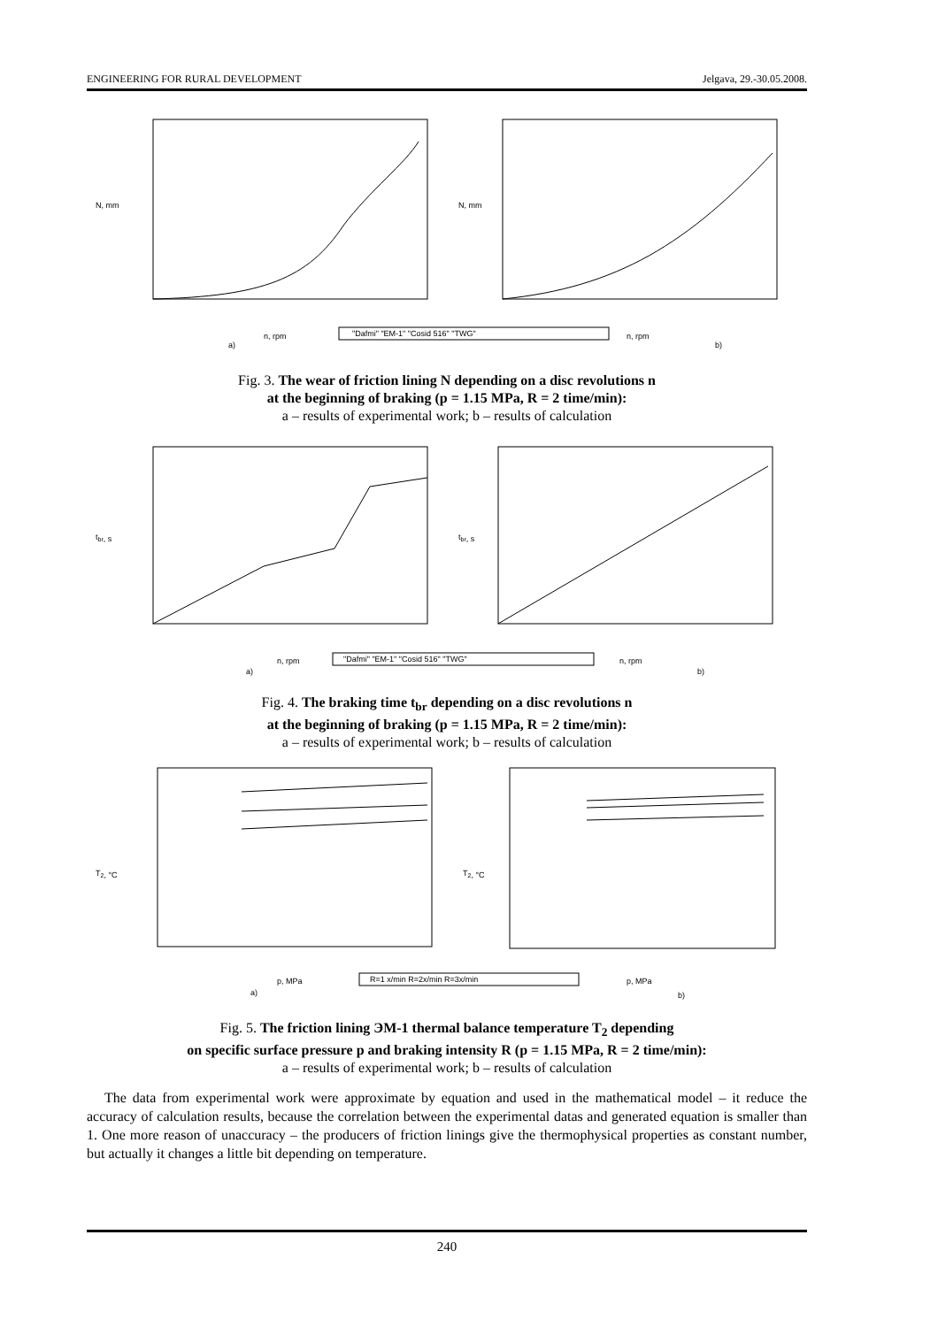ENGINEERING FOR RURAL DEVELOPMENT Jelgava, 29.-30.05.2008.
N, mm
N, mm
n, rpm
a)
n, rpm
b)
"Dafmi" "EM-1" "Cosid 516" "TWG"
Fig. 3. The wear of friction lining N depending on a disc revolutions n
at the beginning of braking (p = 1.15 MPa, R = 2 time/min):
a – results of experimental work; b – results of calculation
tbr, s
tbr, s
n, rpm
a)
n, rpm
b)
"Dafmi" "EM-1" "Cosid 516" "TWG"
Fig. 4. The braking time t<sub>br</sub> depending on a disc revolutions n
at the beginning of braking (p = 1.15 MPa, R = 2 time/min):
a – results of experimental work; b – results of calculation
T2, °C
T2, °C
p, MPa
a)
p, MPa
b)
R=1 x/min R=2x/min R=3x/min
Fig. 5. The friction lining ЭМ-1 thermal balance temperature T<sub>2</sub> depending
on specific surface pressure p and braking intensity R (p = 1.15 MPa, R = 2 time/min):
a – results of experimental work; b – results of calculation
The data from experimental work were approximate by equation and used in the mathematical model – it reduce the accuracy of calculation results, because the correlation between the experimental datas and generated equation is smaller than 1. One more reason of unaccuracy – the producers of friction linings give the thermophysical properties as constant number, but actually it changes a little bit depending on temperature.
240